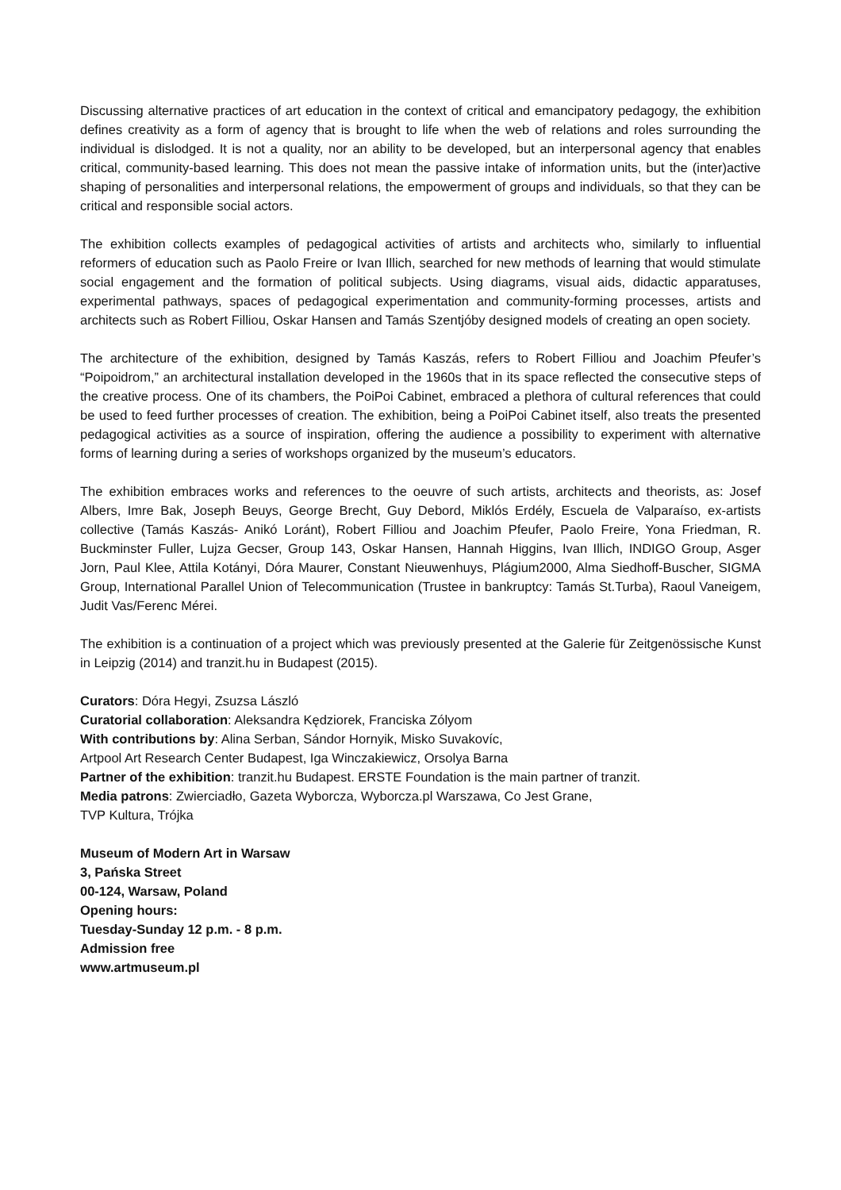Discussing alternative practices of art education in the context of critical and emancipatory pedagogy, the exhibition defines creativity as a form of agency that is brought to life when the web of relations and roles surrounding the individual is dislodged. It is not a quality, nor an ability to be developed, but an interpersonal agency that enables critical, community-based learning. This does not mean the passive intake of information units, but the (inter)active shaping of personalities and interpersonal relations, the empowerment of groups and individuals, so that they can be critical and responsible social actors.
The exhibition collects examples of pedagogical activities of artists and architects who, similarly to influential reformers of education such as Paolo Freire or Ivan Illich, searched for new methods of learning that would stimulate social engagement and the formation of political subjects. Using diagrams, visual aids, didactic apparatuses, experimental pathways, spaces of pedagogical experimentation and community-forming processes, artists and architects such as Robert Filliou, Oskar Hansen and Tamás Szentjóby designed models of creating an open society.
The architecture of the exhibition, designed by Tamás Kaszás, refers to Robert Filliou and Joachim Pfeufer’s “Poipoidrom,” an architectural installation developed in the 1960s that in its space reflected the consecutive steps of the creative process. One of its chambers, the PoiPoi Cabinet, embraced a plethora of cultural references that could be used to feed further processes of creation. The exhibition, being a PoiPoi Cabinet itself, also treats the presented pedagogical activities as a source of inspiration, offering the audience a possibility to experiment with alternative forms of learning during a series of workshops organized by the museum’s educators.
The exhibition embraces works and references to the oeuvre of such artists, architects and theorists, as: Josef Albers, Imre Bak, Joseph Beuys, George Brecht, Guy Debord, Miklós Erdély, Escuela de Valparaíso, ex-artists collective (Tamás Kaszás- Anikó Loránt), Robert Filliou and Joachim Pfeufer, Paolo Freire, Yona Friedman, R. Buckminster Fuller, Lujza Gecser, Group 143, Oskar Hansen, Hannah Higgins, Ivan Illich, INDIGO Group, Asger Jorn, Paul Klee, Attila Kotányi, Dóra Maurer, Constant Nieuwenhuys, Plágium2000, Alma Siedhoff-Buscher, SIGMA Group, International Parallel Union of Telecommunication (Trustee in bankruptcy: Tamás St.Turba), Raoul Vaneigem, Judit Vas/Ferenc Mérei.
The exhibition is a continuation of a project which was previously presented at the Galerie für Zeitgenössische Kunst in Leipzig (2014) and tranzit.hu in Budapest (2015).
Curators: Dóra Hegyi, Zsuzsa László
Curatorial collaboration: Aleksandra Kędziorek, Franciska Zólyom
With contributions by: Alina Serban, Sándor Hornyik, Misko Suvakovíc,
Artpool Art Research Center Budapest, Iga Winczakiewicz, Orsolya Barna
Partner of the exhibition: tranzit.hu Budapest. ERSTE Foundation is the main partner of tranzit.
Media patrons: Zwierciadło, Gazeta Wyborcza, Wyborcza.pl Warszawa, Co Jest Grane,
TVP Kultura, Trójka
Museum of Modern Art in Warsaw
3, Pańska Street
00-124, Warsaw, Poland
Opening hours:
Tuesday-Sunday 12 p.m. - 8 p.m.
Admission free
www.artmuseum.pl